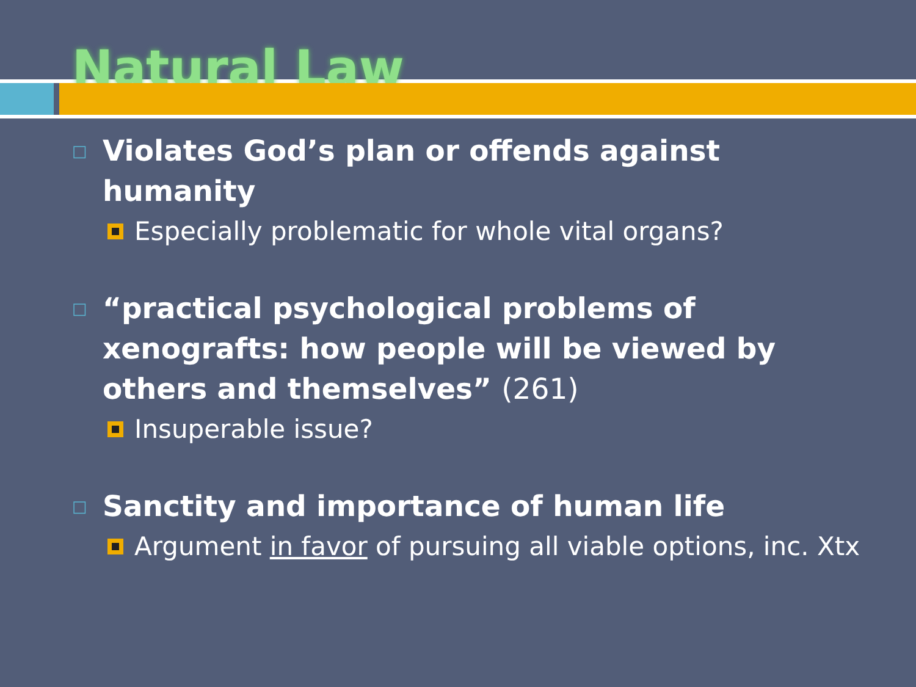Natural Law
□ Violates God’s plan or offends against humanity
Especially problematic for whole vital organs?
□ “practical psychological problems of xenografts: how people will be viewed by others and themselves” (261)
Insuperable issue?
□ Sanctity and importance of human life
Argument in favor of pursuing all viable options, inc. Xtx